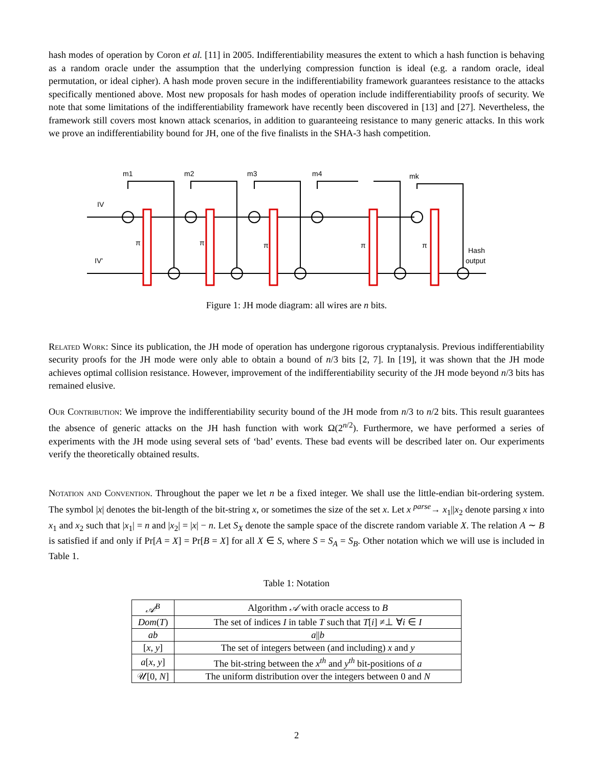hash modes of operation by Coron et al. [11] in 2005. Indifferentiability measures the extent to which a hash function is behaving as a random oracle under the assumption that the underlying compression function is ideal (e.g. a random oracle, ideal permutation, or ideal cipher). A hash mode proven secure in the indifferentiability framework guarantees resistance to the attacks specifically mentioned above. Most new proposals for hash modes of operation include indifferentiability proofs of security. We note that some limitations of the indifferentiability framework have recently been discovered in [13] and [27]. Nevertheless, the framework still covers most known attack scenarios, in addition to guaranteeing resistance to many generic attacks. In this work we prove an indifferentiability bound for JH, one of the five finalists in the SHA-3 hash competition.
m1
m2
m3
m4
mk
IV
IV'
π
π
π
π
π
Hash
output
Figure 1: JH mode diagram: all wires are n bits.
Related Work: Since its publication, the JH mode of operation has undergone rigorous cryptanalysis. Previous indifferentiability security proofs for the JH mode were only able to obtain a bound of n/3 bits [2, 7]. In [19], it was shown that the JH mode achieves optimal collision resistance. However, improvement of the indifferentiability security of the JH mode beyond n/3 bits has remained elusive.
Our Contribution: We improve the indifferentiability security bound of the JH mode from n/3 to n/2 bits. This result guarantees the absence of generic attacks on the JH hash function with work Ω(2<sup>n/2</sup>). Furthermore, we have performed a series of experiments with the JH mode using several sets of ‘bad’ events. These bad events will be described later on. Our experiments verify the theoretically obtained results.
Notation and Convention. Throughout the paper we let n be a fixed integer. We shall use the little-endian bit-ordering system. The symbol |x| denotes the bit-length of the bit-string x, or sometimes the size of the set x. Let x <sup>parse</sup>→ x<sub>1</sub>||x<sub>2</sub> denote parsing x into x<sub>1</sub> and x<sub>2</sub> such that |x<sub>1</sub>| = n and |x<sub>2</sub>| = |x| − n. Let S<sub>X</sub> denote the sample space of the discrete random variable X. The relation A ∼ B is satisfied if and only if Pr[A = X] = Pr[B = X] for all X ∈ S, where S = S<sub>A</sub> = S<sub>B</sub>. Other notation which we will use is included in Table 1.
Table 1: Notation
| 𝒜<sup>B</sup> | Algorithm 𝒜 with oracle access to B |
| Dom ( T ) | The set of indices I in table T such that T [ i ] ≠⊥ ∀ i ∈ I |
| ab | a // b |
| [ x , y ] | The set of integers between (and including) x and y |
| a [ x , y ] | The bit-string between the x<sup>th</sup> and y<sup>th</sup> bit-positions of a |
| 𝒰[0, N ] | The uniform distribution over the integers between 0 and N |
2